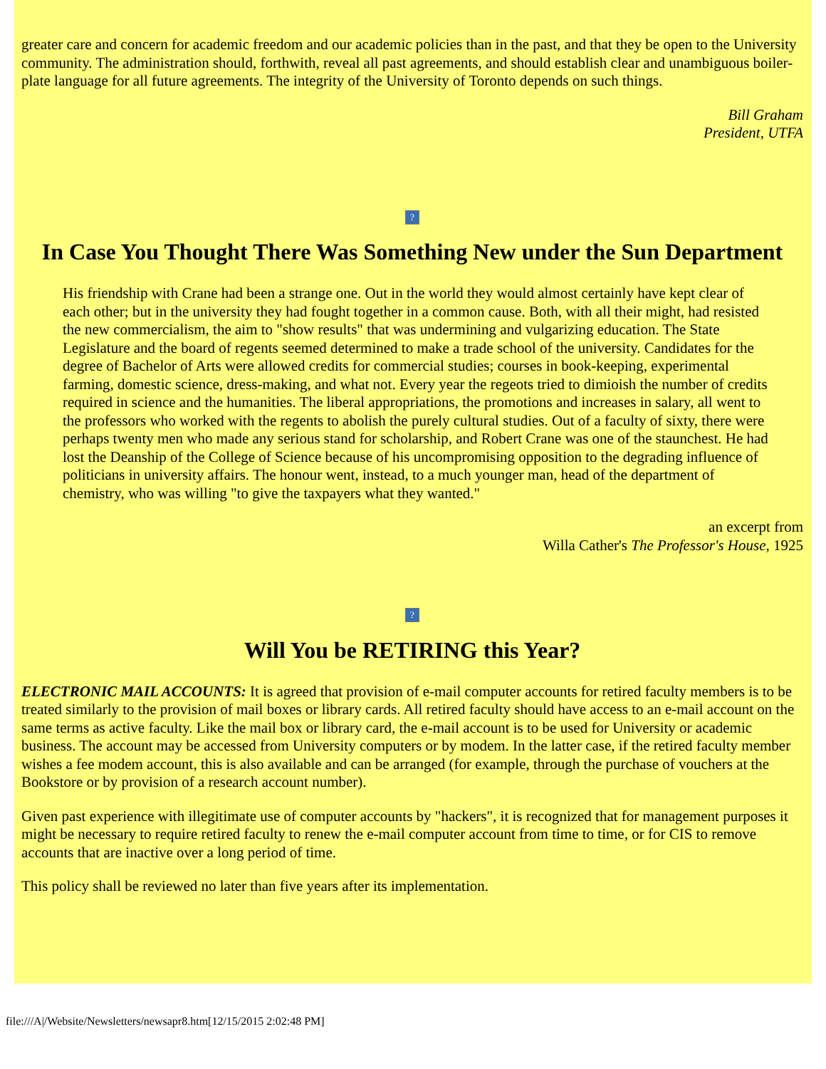greater care and concern for academic freedom and our academic policies than in the past, and that they be open to the University community. The administration should, forthwith, reveal all past agreements, and should establish clear and unambiguous boiler-plate language for all future agreements. The integrity of the University of Toronto depends on such things.
Bill Graham
President, UTFA
?
In Case You Thought There Was Something New under the Sun Department
His friendship with Crane had been a strange one. Out in the world they would almost certainly have kept clear of each other; but in the university they had fought together in a common cause. Both, with all their might, had resisted the new commercialism, the aim to "show results" that was undermining and vulgarizing education. The State Legislature and the board of regents seemed determined to make a trade school of the university. Candidates for the degree of Bachelor of Arts were allowed credits for commercial studies; courses in book-keeping, experimental farming, domestic science, dress-making, and what not. Every year the regeots tried to dimioish the number of credits required in science and the humanities. The liberal appropriations, the promotions and increases in salary, all went to the professors who worked with the regents to abolish the purely cultural studies. Out of a faculty of sixty, there were perhaps twenty men who made any serious stand for scholarship, and Robert Crane was one of the staunchest. He had lost the Deanship of the College of Science because of his uncompromising opposition to the degrading influence of politicians in university affairs. The honour went, instead, to a much younger man, head of the department of chemistry, who was willing "to give the taxpayers what they wanted."
an excerpt from
Willa Cather's The Professor's House, 1925
?
Will You be RETIRING this Year?
ELECTRONIC MAIL ACCOUNTS: It is agreed that provision of e-mail computer accounts for retired faculty members is to be treated similarly to the provision of mail boxes or library cards. All retired faculty should have access to an e-mail account on the same terms as active faculty. Like the mail box or library card, the e-mail account is to be used for University or academic business. The account may be accessed from University computers or by modem. In the latter case, if the retired faculty member wishes a fee modem account, this is also available and can be arranged (for example, through the purchase of vouchers at the Bookstore or by provision of a research account number).
Given past experience with illegitimate use of computer accounts by "hackers", it is recognized that for management purposes it might be necessary to require retired faculty to renew the e-mail computer account from time to time, or for CIS to remove accounts that are inactive over a long period of time.
This policy shall be reviewed no later than five years after its implementation.
file:///A|/Website/Newsletters/newsapr8.htm[12/15/2015 2:02:48 PM]